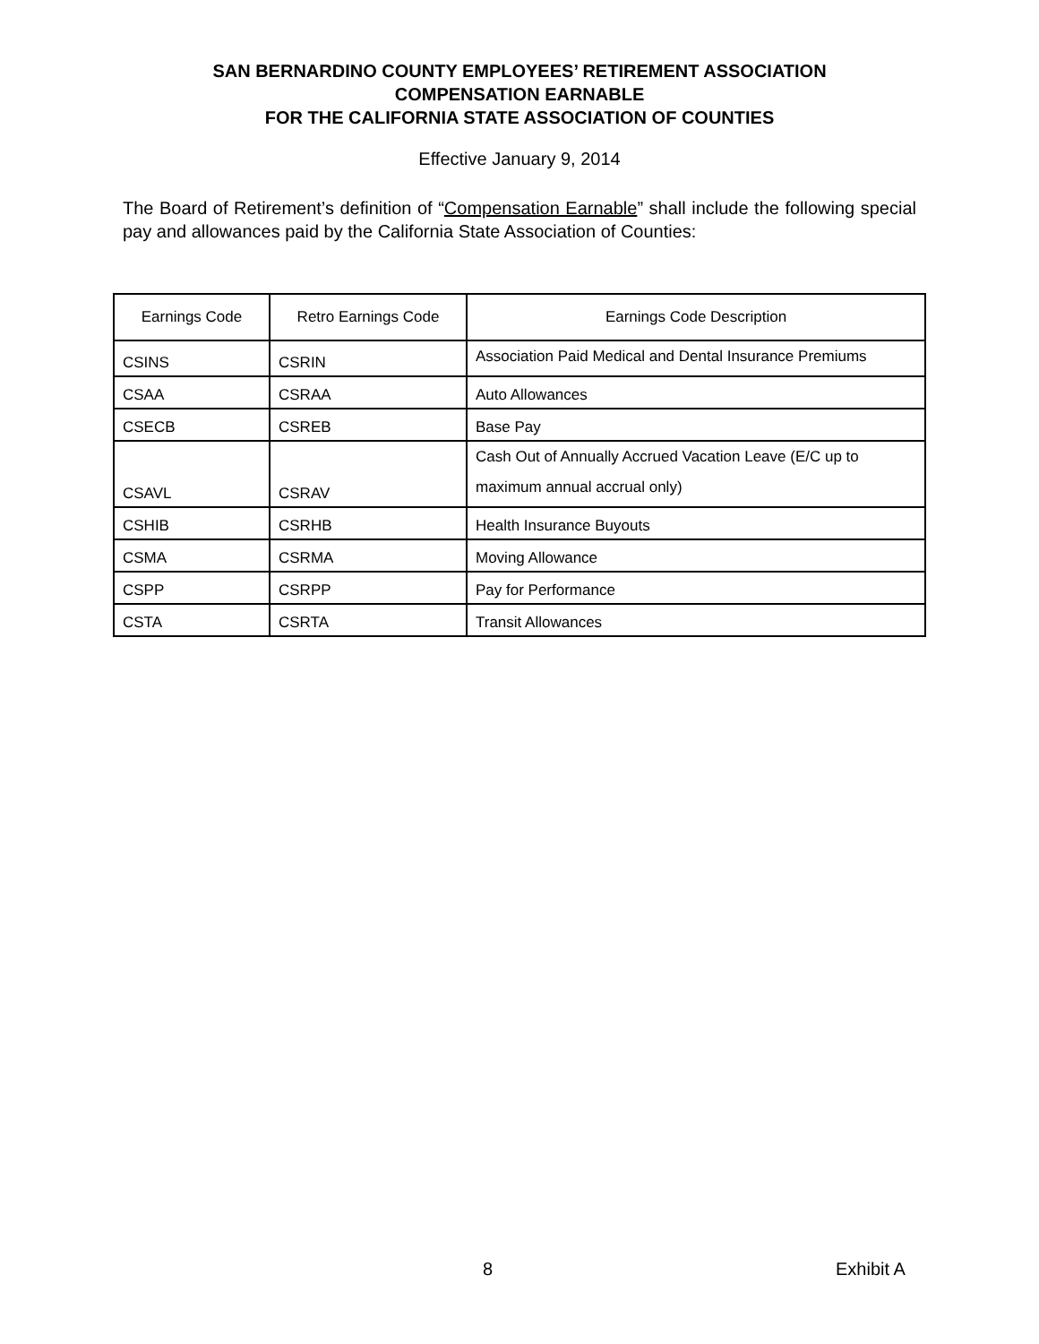SAN BERNARDINO COUNTY EMPLOYEES’ RETIREMENT ASSOCIATION
COMPENSATION EARNABLE
FOR THE CALIFORNIA STATE ASSOCIATION OF COUNTIES
Effective January 9, 2014
The Board of Retirement’s definition of “Compensation Earnable” shall include the following special pay and allowances paid by the California State Association of Counties:
| Earnings Code | Retro Earnings Code | Earnings Code Description |
| --- | --- | --- |
| CSINS | CSRIN | Association Paid Medical and Dental Insurance Premiums |
| CSAA | CSRAA | Auto Allowances |
| CSECB | CSREB | Base Pay |
| CSAVL | CSRAV | Cash Out of Annually Accrued Vacation Leave (E/C up to maximum annual accrual only) |
| CSHIB | CSRHB | Health Insurance Buyouts |
| CSMA | CSRMA | Moving Allowance |
| CSPP | CSRPP | Pay for Performance |
| CSTA | CSRTA | Transit Allowances |
8 Exhibit A